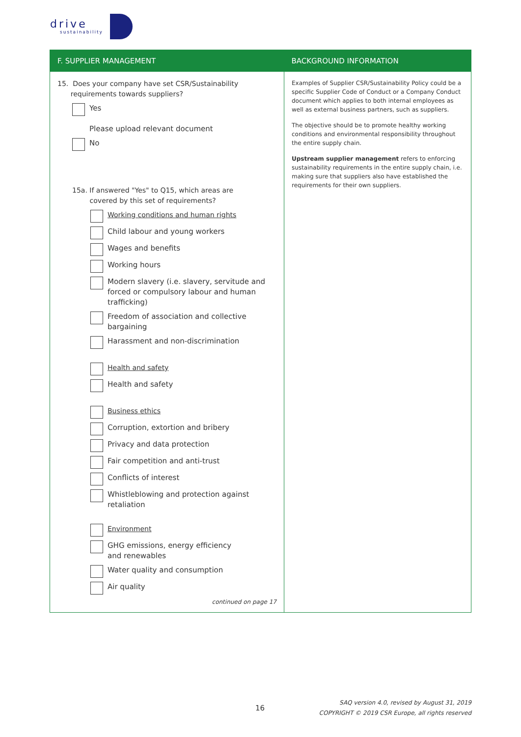drive
sustainability
| F. SUPPLIER MANAGEMENT | BACKGROUND INFORMATION |
| --- | --- |
| 15. Does your company have set CSR/Sustainability requirements towards suppliers? Yes Please upload relevant document No 15a. If answered "Yes" to Q15, which areas are covered by this set of requirements? Working conditions and human rights Child labour and young workers Wages and benefits Working hours Modern slavery (i.e. slavery, servitude and forced or compulsory labour and human trafficking) Freedom of association and collective bargaining Harassment and non-discrimination Health and safety Health and safety Business ethics Corruption, extortion and bribery Privacy and data protection Fair competition and anti-trust Conflicts of interest Whistleblowing and protection against retaliation Environment GHG emissions, energy efficiency and renewables Water quality and consumption Air quality continued on page 17 | Examples of Supplier CSR/Sustainability Policy could be a specific Supplier Code of Conduct or a Company Conduct document which applies to both internal employees as well as external business partners, such as suppliers. The objective should be to promote healthy working conditions and environmental responsibility throughout the entire supply chain. Upstream supplier management refers to enforcing sustainability requirements in the entire supply chain, i.e. making sure that suppliers also have established the requirements for their own suppliers. |
16
SAQ version 4.0, revised by August 31, 2019
COPYRIGHT © 2019 CSR Europe, all rights reserved